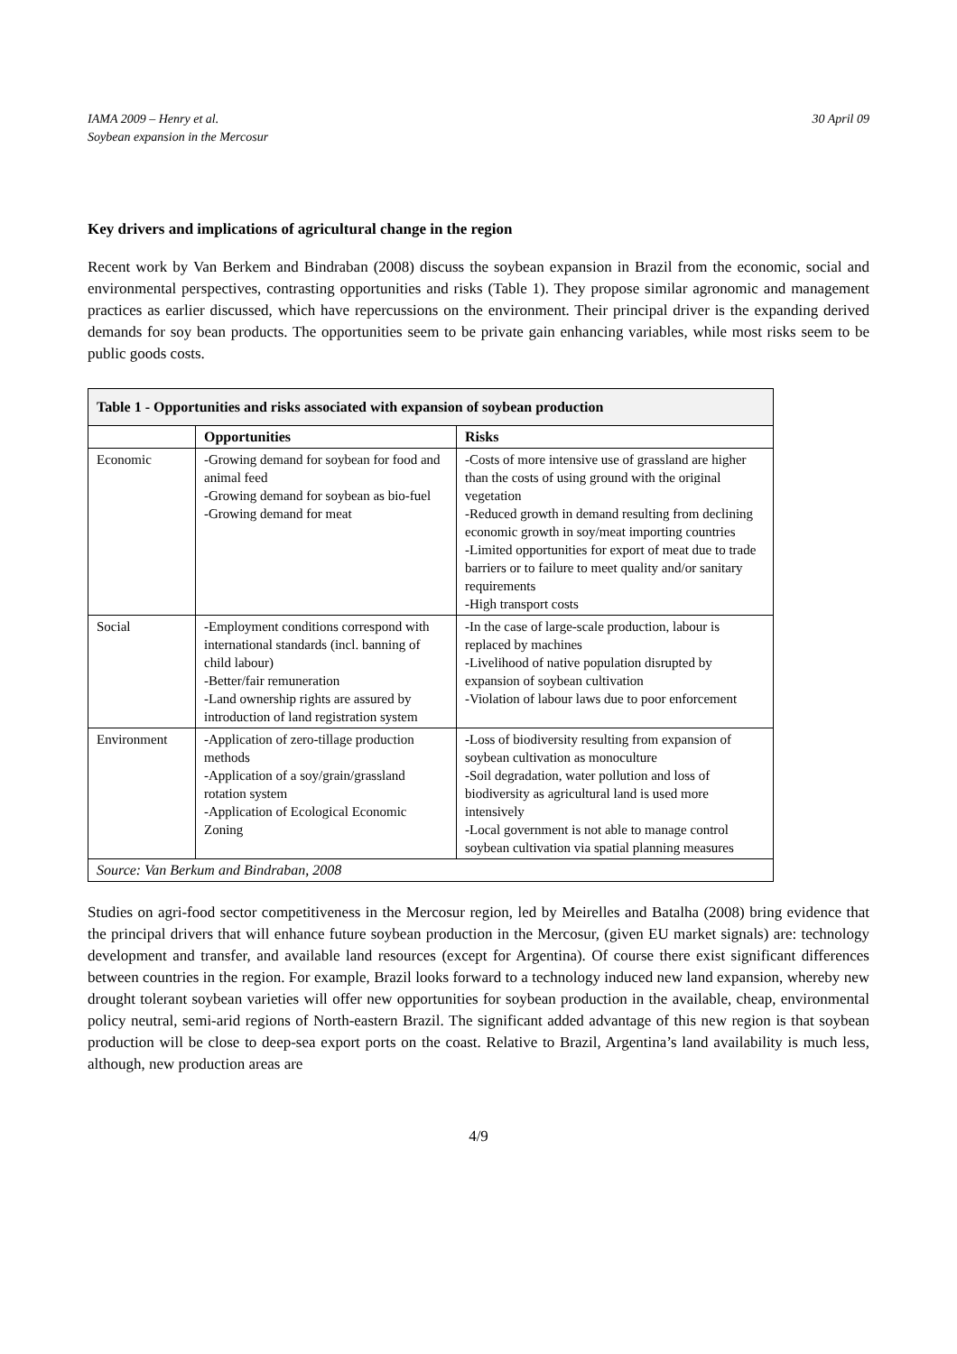IAMA 2009 – Henry et al.
Soybean expansion in the Mercosur
30 April 09
Key drivers and implications of agricultural change in the region
Recent work by Van Berkem and Bindraban (2008) discuss the soybean expansion in Brazil from the economic, social and environmental perspectives, contrasting opportunities and risks (Table 1). They propose similar agronomic and management practices as earlier discussed, which have repercussions on the environment. Their principal driver is the expanding derived demands for soy bean products. The opportunities seem to be private gain enhancing variables, while most risks seem to be public goods costs.
| Table 1 - Opportunities and risks associated with expansion of soybean production | | |
| | Opportunities | Risks |
| Economic | -Growing demand for soybean for food and animal feed -Growing demand for soybean as bio-fuel -Growing demand for meat | -Costs of more intensive use of grassland are higher than the costs of using ground with the original vegetation -Reduced growth in demand resulting from declining economic growth in soy/meat importing countries -Limited opportunities for export of meat due to trade barriers or to failure to meet quality and/or sanitary requirements -High transport costs |
| Social | -Employment conditions correspond with international standards (incl. banning of child labour) -Better/fair remuneration -Land ownership rights are assured by introduction of land registration system | -In the case of large-scale production, labour is replaced by machines -Livelihood of native population disrupted by expansion of soybean cultivation -Violation of labour laws due to poor enforcement |
| Environment | -Application of zero-tillage production methods -Application of a soy/grain/grassland rotation system -Application of Ecological Economic Zoning | -Loss of biodiversity resulting from expansion of soybean cultivation as monoculture -Soil degradation, water pollution and loss of biodiversity as agricultural land is used more intensively -Local government is not able to manage control soybean cultivation via spatial planning measures |
| Source: Van Berkum and Bindraban, 2008 | | |
Studies on agri-food sector competitiveness in the Mercosur region, led by Meirelles and Batalha (2008) bring evidence that the principal drivers that will enhance future soybean production in the Mercosur, (given EU market signals) are: technology development and transfer, and available land resources (except for Argentina). Of course there exist significant differences between countries in the region. For example, Brazil looks forward to a technology induced new land expansion, whereby new drought tolerant soybean varieties will offer new opportunities for soybean production in the available, cheap, environmental policy neutral, semi-arid regions of North-eastern Brazil. The significant added advantage of this new region is that soybean production will be close to deep-sea export ports on the coast. Relative to Brazil, Argentina’s land availability is much less, although, new production areas are
4/9